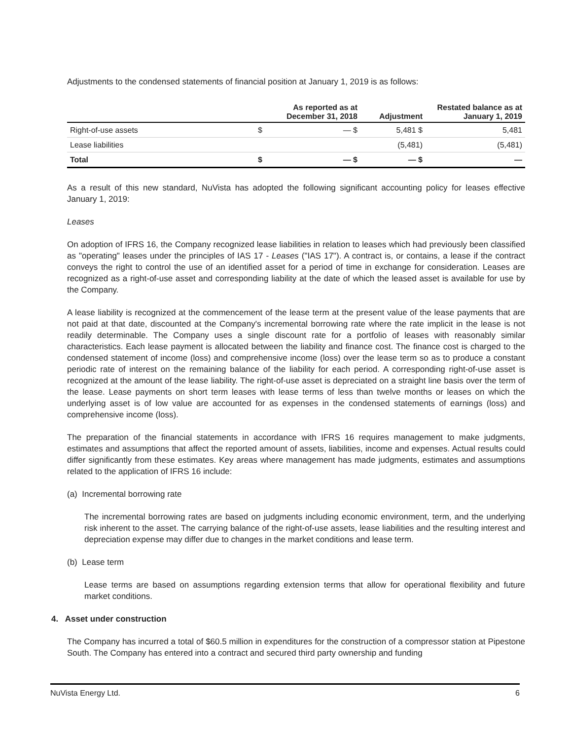Adjustments to the condensed statements of financial position at January 1, 2019 is as follows:
| | | As reported as at December 31, 2018 | Adjustment | Restated balance as at January 1, 2019 |
| --- | --- | --- | --- | --- |
| Right-of-use assets | $ | — $ | 5,481 $ | 5,481 |
| Lease liabilities | | | (5,481) | (5,481) |
| Total | $ | — $ | — $ | — |
As a result of this new standard, NuVista has adopted the following significant accounting policy for leases effective January 1, 2019:
Leases
On adoption of IFRS 16, the Company recognized lease liabilities in relation to leases which had previously been classified as "operating" leases under the principles of IAS 17 - Leases ("IAS 17"). A contract is, or contains, a lease if the contract conveys the right to control the use of an identified asset for a period of time in exchange for consideration. Leases are recognized as a right-of-use asset and corresponding liability at the date of which the leased asset is available for use by the Company.
A lease liability is recognized at the commencement of the lease term at the present value of the lease payments that are not paid at that date, discounted at the Company's incremental borrowing rate where the rate implicit in the lease is not readily determinable. The Company uses a single discount rate for a portfolio of leases with reasonably similar characteristics. Each lease payment is allocated between the liability and finance cost. The finance cost is charged to the condensed statement of income (loss) and comprehensive income (loss) over the lease term so as to produce a constant periodic rate of interest on the remaining balance of the liability for each period. A corresponding right-of-use asset is recognized at the amount of the lease liability. The right-of-use asset is depreciated on a straight line basis over the term of the lease. Lease payments on short term leases with lease terms of less than twelve months or leases on which the underlying asset is of low value are accounted for as expenses in the condensed statements of earnings (loss) and comprehensive income (loss).
The preparation of the financial statements in accordance with IFRS 16 requires management to make judgments, estimates and assumptions that affect the reported amount of assets, liabilities, income and expenses. Actual results could differ significantly from these estimates. Key areas where management has made judgments, estimates and assumptions related to the application of IFRS 16 include:
(a) Incremental borrowing rate
The incremental borrowing rates are based on judgments including economic environment, term, and the underlying risk inherent to the asset. The carrying balance of the right-of-use assets, lease liabilities and the resulting interest and depreciation expense may differ due to changes in the market conditions and lease term.
(b) Lease term
Lease terms are based on assumptions regarding extension terms that allow for operational flexibility and future market conditions.
4. Asset under construction
The Company has incurred a total of $60.5 million in expenditures for the construction of a compressor station at Pipestone South. The Company has entered into a contract and secured third party ownership and funding
NuVista Energy Ltd. 6